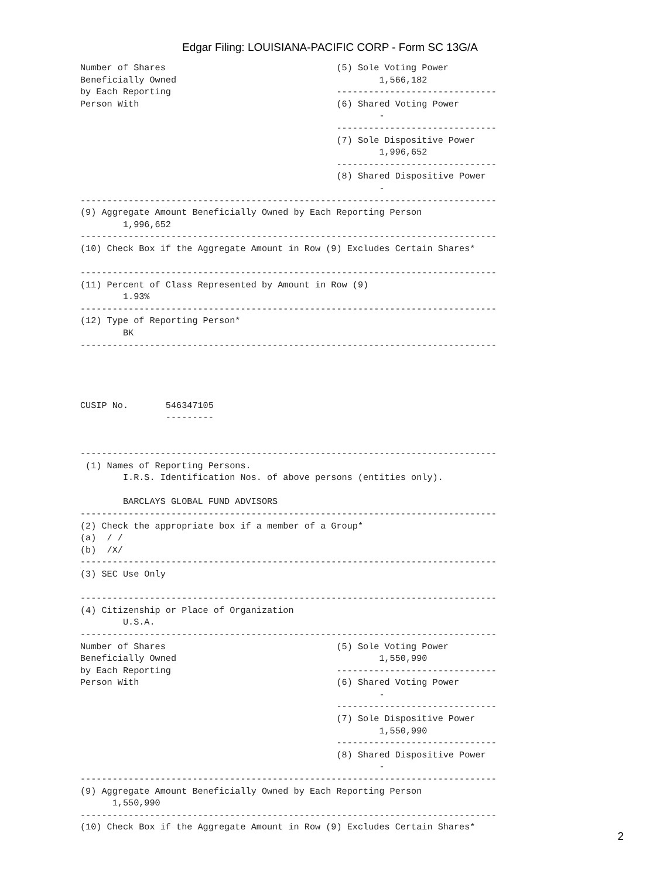Edgar Filing: LOUISIANA-PACIFIC CORP - Form SC 13G/A
Number of Shares                                (5) Sole Voting Power
Beneficially Owned                                      1,566,182
by Each Reporting                               ------------------------------
Person With                                     (6) Shared Voting Power
                                                        -
                                                ------------------------------
                                                (7) Sole Dispositive Power
                                                        1,996,652
                                                ------------------------------
                                                (8) Shared Dispositive Power
                                                        -
------------------------------------------------------------------------------
(9) Aggregate Amount Beneficially Owned by Each Reporting Person
        1,996,652
------------------------------------------------------------------------------
(10) Check Box if the Aggregate Amount in Row (9) Excludes Certain Shares*

------------------------------------------------------------------------------
(11) Percent of Class Represented by Amount in Row (9)
        1.93%
------------------------------------------------------------------------------
(12) Type of Reporting Person*
        BK
------------------------------------------------------------------------------




CUSIP No.       546347105
                ---------


------------------------------------------------------------------------------
 (1) Names of Reporting Persons.
        I.R.S. Identification Nos. of above persons (entities only).

        BARCLAYS GLOBAL FUND ADVISORS
------------------------------------------------------------------------------
(2) Check the appropriate box if a member of a Group*
(a)  / /
(b)  /X/
------------------------------------------------------------------------------
(3) SEC Use Only

------------------------------------------------------------------------------
(4) Citizenship or Place of Organization
        U.S.A.
------------------------------------------------------------------------------
Number of Shares                                (5) Sole Voting Power
Beneficially Owned                                      1,550,990
by Each Reporting                               ------------------------------
Person With                                     (6) Shared Voting Power
                                                        -
                                                ------------------------------
                                                (7) Sole Dispositive Power
                                                        1,550,990
                                                ------------------------------
                                                (8) Shared Dispositive Power
                                                        -
------------------------------------------------------------------------------
(9) Aggregate Amount Beneficially Owned by Each Reporting Person
      1,550,990
------------------------------------------------------------------------------
(10) Check Box if the Aggregate Amount in Row (9) Excludes Certain Shares*
2